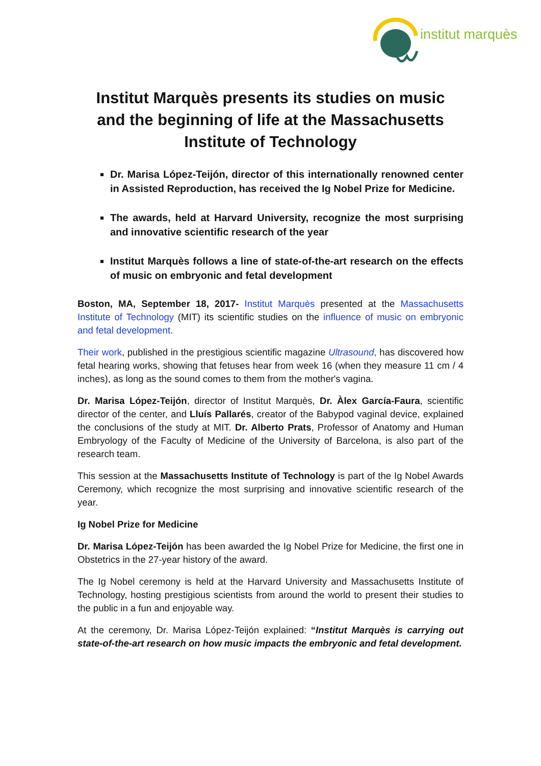institut marquès
Institut Marquès presents its studies on music and the beginning of life at the Massachusetts Institute of Technology
Dr. Marisa López-Teijón, director of this internationally renowned center in Assisted Reproduction, has received the Ig Nobel Prize for Medicine.
The awards, held at Harvard University, recognize the most surprising and innovative scientific research of the year
Institut Marquès follows a line of state-of-the-art research on the effects of music on embryonic and fetal development
Boston, MA, September 18, 2017- Institut Marquès presented at the Massachusetts Institute of Technology (MIT) its scientific studies on the influence of music on embryonic and fetal development.
Their work, published in the prestigious scientific magazine Ultrasound, has discovered how fetal hearing works, showing that fetuses hear from week 16 (when they measure 11 cm / 4 inches), as long as the sound comes to them from the mother's vagina.
Dr. Marisa López-Teijón, director of Institut Marquès, Dr. Àlex García-Faura, scientific director of the center, and Lluís Pallarés, creator of the Babypod vaginal device, explained the conclusions of the study at MIT. Dr. Alberto Prats, Professor of Anatomy and Human Embryology of the Faculty of Medicine of the University of Barcelona, is also part of the research team.
This session at the Massachusetts Institute of Technology is part of the Ig Nobel Awards Ceremony, which recognize the most surprising and innovative scientific research of the year.
Ig Nobel Prize for Medicine
Dr. Marisa López-Teijón has been awarded the Ig Nobel Prize for Medicine, the first one in Obstetrics in the 27-year history of the award.
The Ig Nobel ceremony is held at the Harvard University and Massachusetts Institute of Technology, hosting prestigious scientists from around the world to present their studies to the public in a fun and enjoyable way.
At the ceremony, Dr. Marisa López-Teijón explained: “Institut Marquès is carrying out state-of-the-art research on how music impacts the embryonic and fetal development.